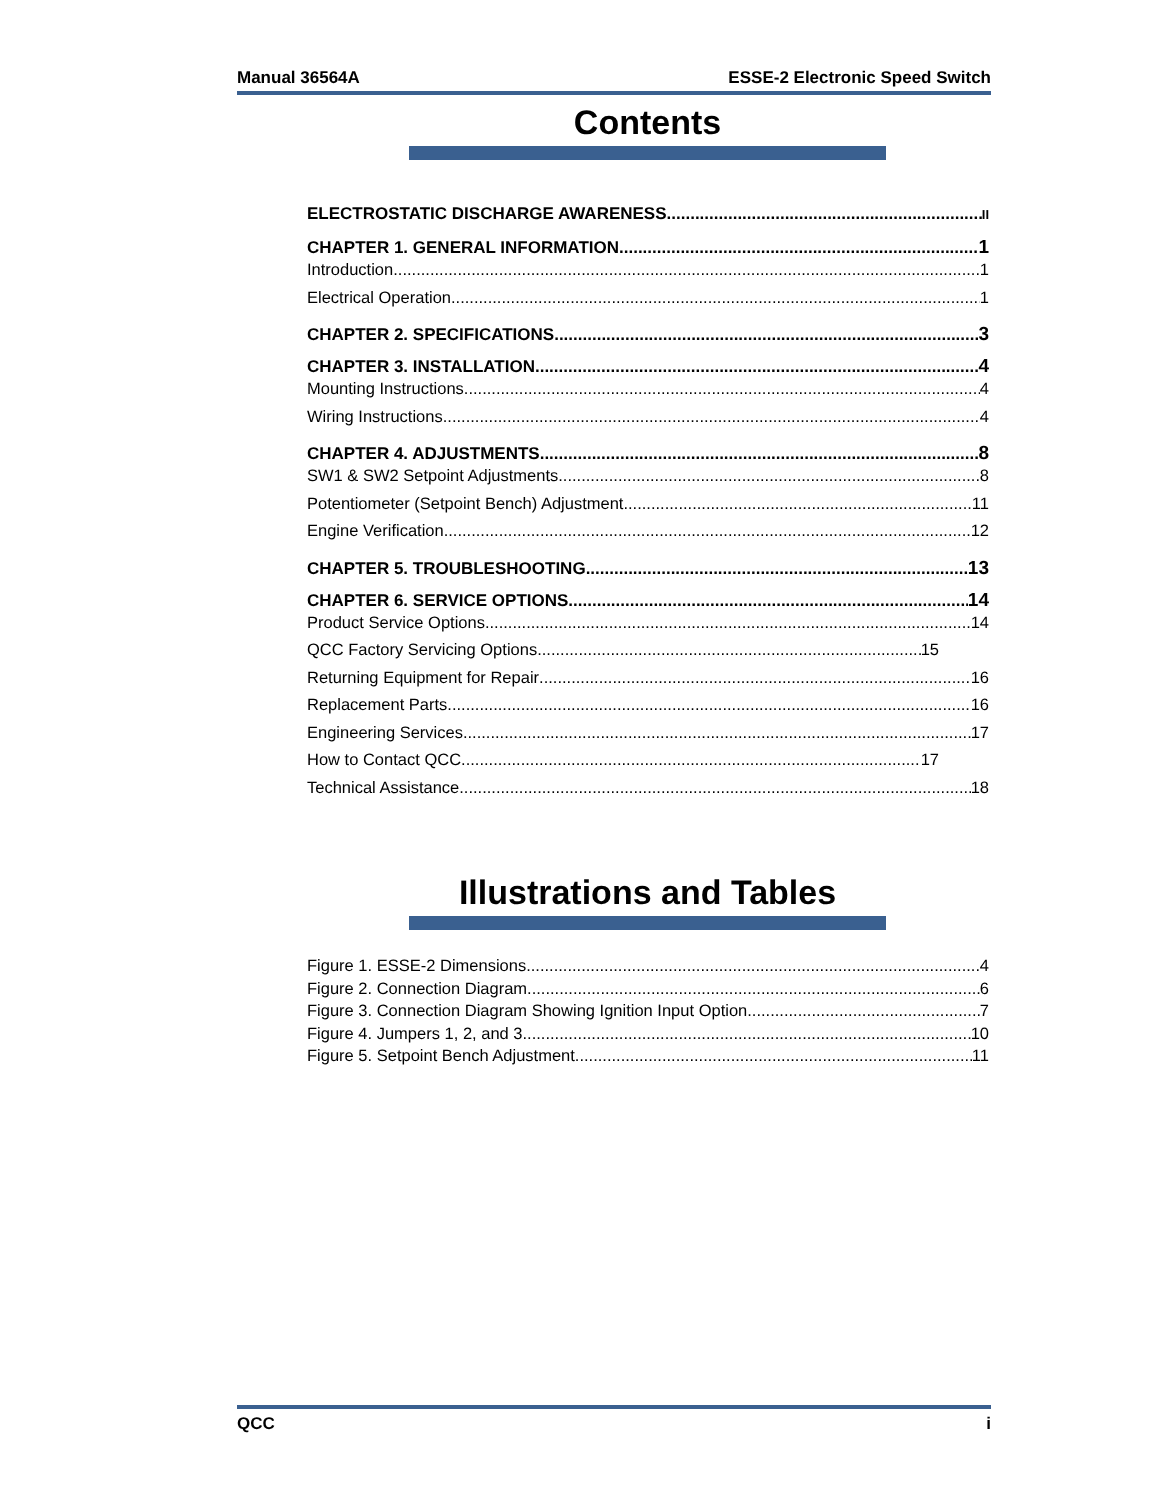Manual 36564A ESSE-2 Electronic Speed Switch
Contents
ELECTROSTATIC DISCHARGE AWARENESS II
CHAPTER 1. GENERAL INFORMATION 1
Introduction 1
Electrical Operation 1
CHAPTER 2. SPECIFICATIONS 3
CHAPTER 3. INSTALLATION 4
Mounting Instructions 4
Wiring Instructions 4
CHAPTER 4. ADJUSTMENTS 8
SW1 & SW2 Setpoint Adjustments 8
Potentiometer (Setpoint Bench) Adjustment 11
Engine Verification 12
CHAPTER 5. TROUBLESHOOTING 13
CHAPTER 6. SERVICE OPTIONS 14
Product Service Options 14
QCC Factory Servicing Options 15
Returning Equipment for Repair 16
Replacement Parts 16
Engineering Services 17
How to Contact QCC 17
Technical Assistance 18
Illustrations and Tables
Figure 1. ESSE-2 Dimensions 4
Figure 2. Connection Diagram 6
Figure 3. Connection Diagram Showing Ignition Input Option 7
Figure 4. Jumpers 1, 2, and 3 10
Figure 5. Setpoint Bench Adjustment 11
QCC i